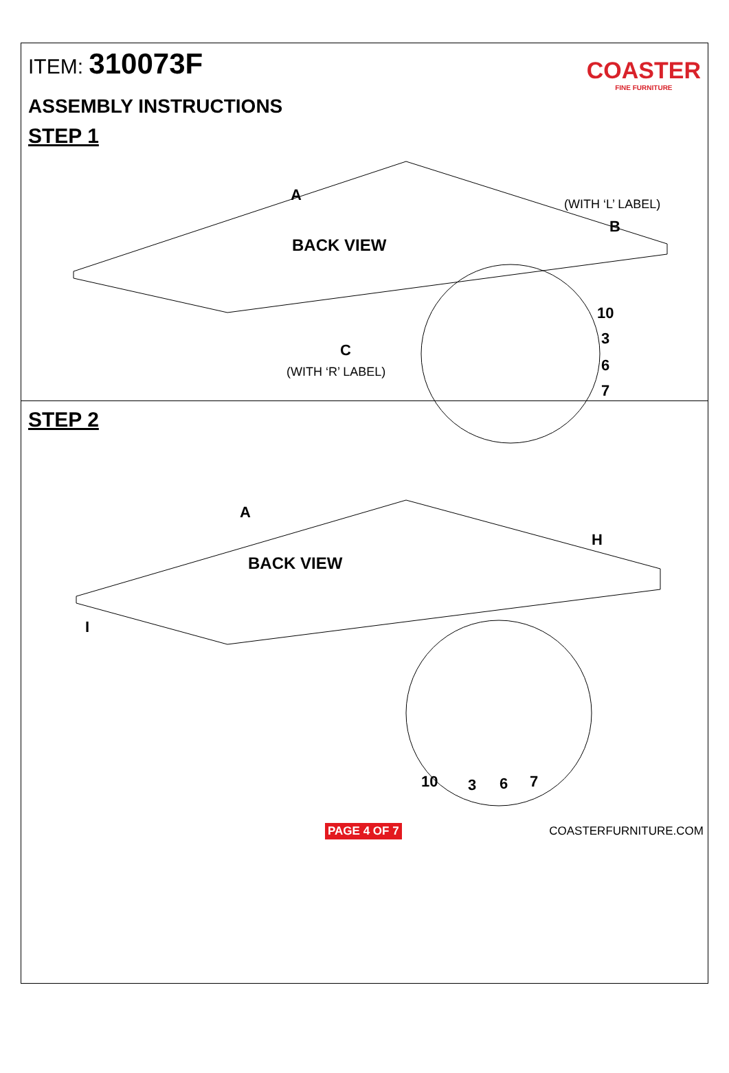ITEM: 310073F
COASTER
FINE FURNITURE
ASSEMBLY INSTRUCTIONS
STEP 1
A
BACK VIEW
(WITH ‘L’ LABEL)
B
C
(WITH ‘R’ LABEL)
10
3
6
7
STEP 2
A
BACK VIEW
H
I
10
3
6
7
PAGE 4 OF 7 COASTERFURNITURE.COM